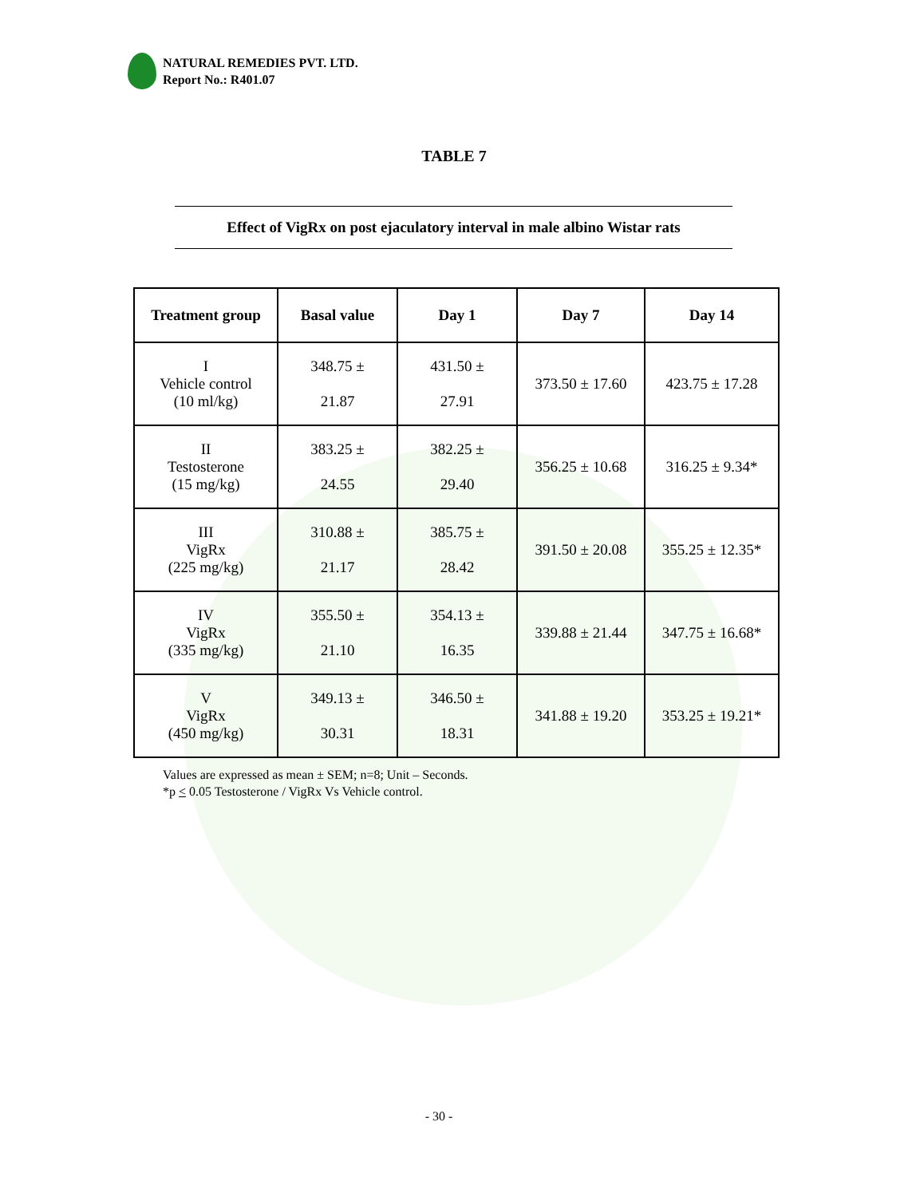NATURAL REMEDIES PVT. LTD.
Report No.: R401.07
TABLE 7
Effect of VigRx on post ejaculatory interval in male albino Wistar rats
| Treatment group | Basal value | Day 1 | Day 7 | Day 14 |
| --- | --- | --- | --- | --- |
| I Vehicle control (10 ml/kg) | 348.75 ± 21.87 | 431.50 ± 27.91 | 373.50 ± 17.60 | 423.75 ± 17.28 |
| II Testosterone (15 mg/kg) | 383.25 ± 24.55 | 382.25 ± 29.40 | 356.25 ± 10.68 | 316.25 ± 9.34* |
| III VigRx (225 mg/kg) | 310.88 ± 21.17 | 385.75 ± 28.42 | 391.50 ± 20.08 | 355.25 ± 12.35* |
| IV VigRx (335 mg/kg) | 355.50 ± 21.10 | 354.13 ± 16.35 | 339.88 ± 21.44 | 347.75 ± 16.68* |
| V VigRx (450 mg/kg) | 349.13 ± 30.31 | 346.50 ± 18.31 | 341.88 ± 19.20 | 353.25 ± 19.21* |
Values are expressed as mean ± SEM; n=8; Unit – Seconds.
*p < 0.05 Testosterone / VigRx Vs Vehicle control.
- 30 -